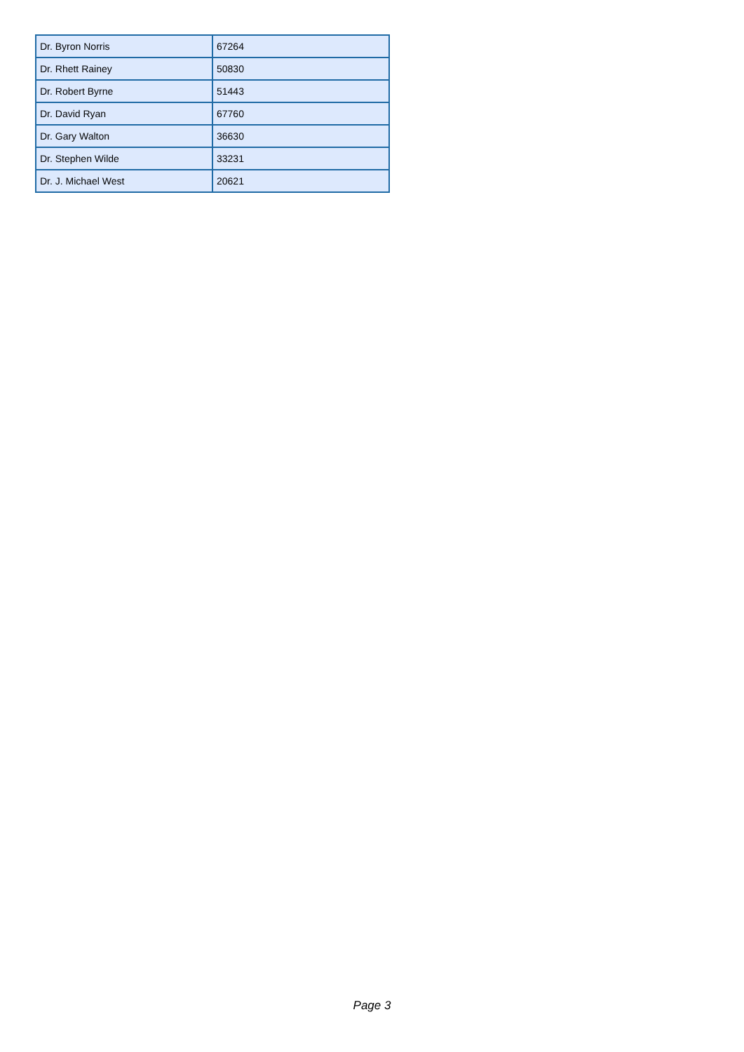| Dr. Byron Norris | 67264 |
| Dr. Rhett Rainey | 50830 |
| Dr. Robert Byrne | 51443 |
| Dr. David Ryan | 67760 |
| Dr. Gary Walton | 36630 |
| Dr. Stephen Wilde | 33231 |
| Dr. J. Michael West | 20621 |
Page 3